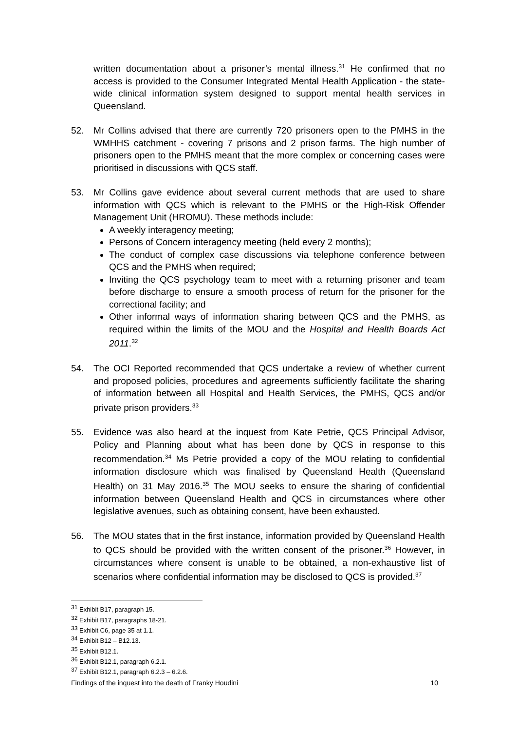written documentation about a prisoner’s mental illness.<sup>31</sup> He confirmed that no access is provided to the Consumer Integrated Mental Health Application - the state-wide clinical information system designed to support mental health services in Queensland.
52. Mr Collins advised that there are currently 720 prisoners open to the PMHS in the WMHHS catchment - covering 7 prisons and 2 prison farms. The high number of prisoners open to the PMHS meant that the more complex or concerning cases were prioritised in discussions with QCS staff.
53. Mr Collins gave evidence about several current methods that are used to share information with QCS which is relevant to the PMHS or the High-Risk Offender Management Unit (HROMU). These methods include:
A weekly interagency meeting;
Persons of Concern interagency meeting (held every 2 months);
The conduct of complex case discussions via telephone conference between QCS and the PMHS when required;
Inviting the QCS psychology team to meet with a returning prisoner and team before discharge to ensure a smooth process of return for the prisoner for the correctional facility; and
Other informal ways of information sharing between QCS and the PMHS, as required within the limits of the MOU and the Hospital and Health Boards Act 2011.<sup>32</sup>
54. The OCI Reported recommended that QCS undertake a review of whether current and proposed policies, procedures and agreements sufficiently facilitate the sharing of information between all Hospital and Health Services, the PMHS, QCS and/or private prison providers.<sup>33</sup>
55. Evidence was also heard at the inquest from Kate Petrie, QCS Principal Advisor, Policy and Planning about what has been done by QCS in response to this recommendation.<sup>34</sup> Ms Petrie provided a copy of the MOU relating to confidential information disclosure which was finalised by Queensland Health (Queensland Health) on 31 May 2016.<sup>35</sup> The MOU seeks to ensure the sharing of confidential information between Queensland Health and QCS in circumstances where other legislative avenues, such as obtaining consent, have been exhausted.
56. The MOU states that in the first instance, information provided by Queensland Health to QCS should be provided with the written consent of the prisoner.<sup>36</sup> However, in circumstances where consent is unable to be obtained, a non-exhaustive list of scenarios where confidential information may be disclosed to QCS is provided.<sup>37</sup>
<sup>31</sup> Exhibit B17, paragraph 15.
<sup>32</sup> Exhibit B17, paragraphs 18-21.
<sup>33</sup> Exhibit C6, page 35 at 1.1.
<sup>34</sup> Exhibit B12 – B12.13.
<sup>35</sup> Exhibit B12.1.
<sup>36</sup> Exhibit B12.1, paragraph 6.2.1.
<sup>37</sup> Exhibit B12.1, paragraph 6.2.3 – 6.2.6.
Findings of the inquest into the death of Franky Houdini 10